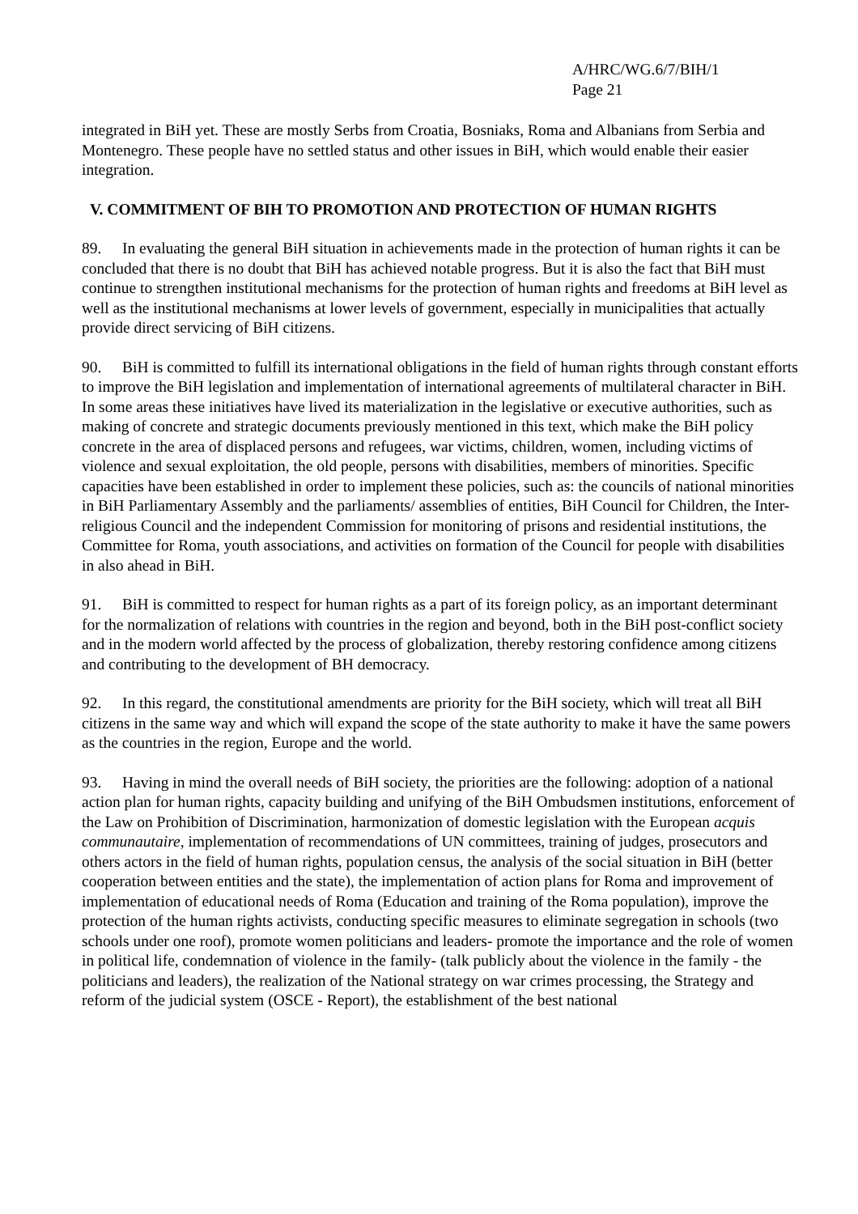A/HRC/WG.6/7/BIH/1
Page 21
integrated in BiH yet. These are mostly Serbs from Croatia, Bosniaks, Roma and Albanians from Serbia and Montenegro. These people have no settled status and other issues in BiH, which would enable their easier integration.
V. COMMITMENT OF BIH TO PROMOTION AND PROTECTION OF HUMAN RIGHTS
89. In evaluating the general BiH situation in achievements made in the protection of human rights it can be concluded that there is no doubt that BiH has achieved notable progress. But it is also the fact that BiH must continue to strengthen institutional mechanisms for the protection of human rights and freedoms at BiH level as well as the institutional mechanisms at lower levels of government, especially in municipalities that actually provide direct servicing of BiH citizens.
90. BiH is committed to fulfill its international obligations in the field of human rights through constant efforts to improve the BiH legislation and implementation of international agreements of multilateral character in BiH. In some areas these initiatives have lived its materialization in the legislative or executive authorities, such as making of concrete and strategic documents previously mentioned in this text, which make the BiH policy concrete in the area of displaced persons and refugees, war victims, children, women, including victims of violence and sexual exploitation, the old people, persons with disabilities, members of minorities. Specific capacities have been established in order to implement these policies, such as: the councils of national minorities in BiH Parliamentary Assembly and the parliaments/ assemblies of entities, BiH Council for Children, the Inter-religious Council and the independent Commission for monitoring of prisons and residential institutions, the Committee for Roma, youth associations, and activities on formation of the Council for people with disabilities in also ahead in BiH.
91. BiH is committed to respect for human rights as a part of its foreign policy, as an important determinant for the normalization of relations with countries in the region and beyond, both in the BiH post-conflict society and in the modern world affected by the process of globalization, thereby restoring confidence among citizens and contributing to the development of BH democracy.
92. In this regard, the constitutional amendments are priority for the BiH society, which will treat all BiH citizens in the same way and which will expand the scope of the state authority to make it have the same powers as the countries in the region, Europe and the world.
93. Having in mind the overall needs of BiH society, the priorities are the following: adoption of a national action plan for human rights, capacity building and unifying of the BiH Ombudsmen institutions, enforcement of the Law on Prohibition of Discrimination, harmonization of domestic legislation with the European acquis communautaire, implementation of recommendations of UN committees, training of judges, prosecutors and others actors in the field of human rights, population census, the analysis of the social situation in BiH (better cooperation between entities and the state), the implementation of action plans for Roma and improvement of implementation of educational needs of Roma (Education and training of the Roma population), improve the protection of the human rights activists, conducting specific measures to eliminate segregation in schools (two schools under one roof), promote women politicians and leaders- promote the importance and the role of women in political life, condemnation of violence in the family- (talk publicly about the violence in the family - the politicians and leaders), the realization of the National strategy on war crimes processing, the Strategy and reform of the judicial system (OSCE - Report), the establishment of the best national